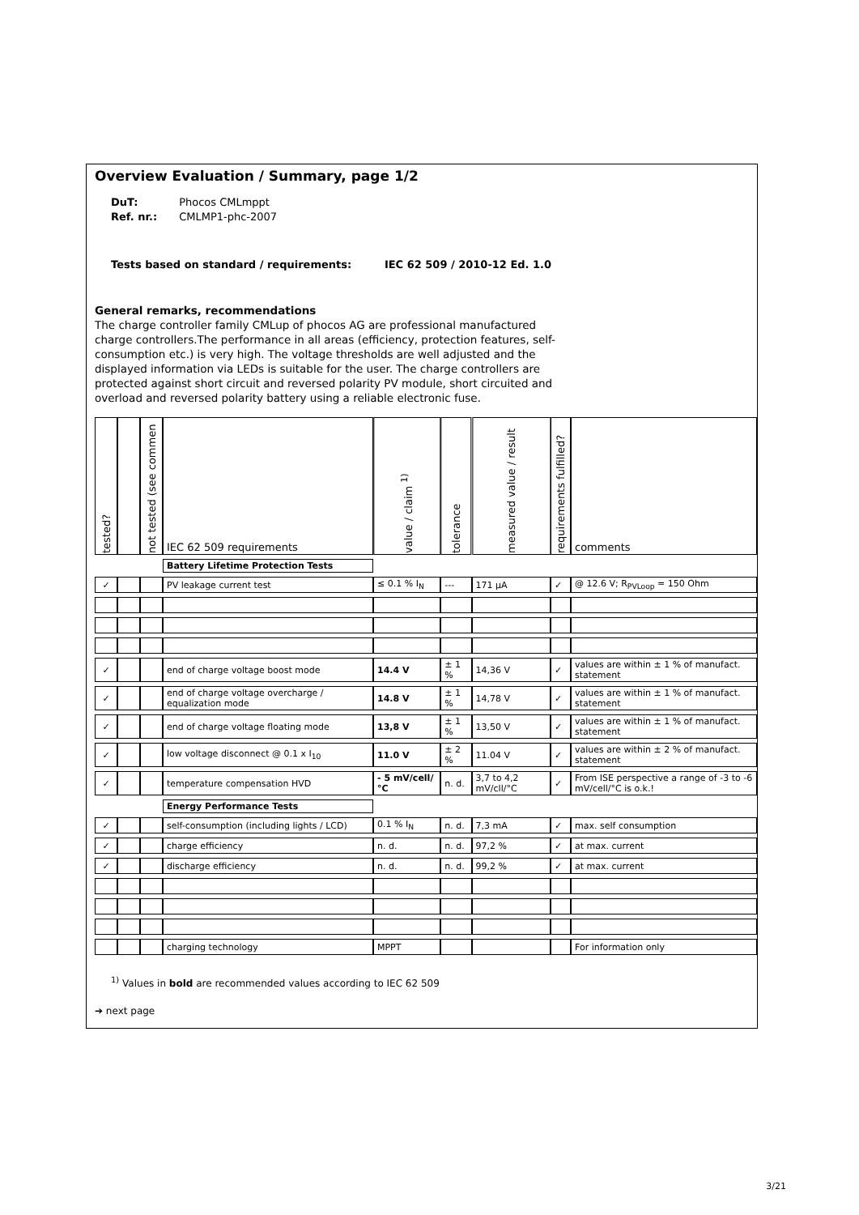Overview Evaluation / Summary, page 1/2
DuT: Phocos CMLmppt
Ref. nr.: CMLMP1-phc-2007
Tests based on standard / requirements: IEC 62 509 / 2010-12 Ed. 1.0
General remarks, recommendations
The charge controller family CMLup of phocos AG are professional manufactured charge controllers.The performance in all areas (efficiency, protection features, self-consumption etc.) is very high. The voltage thresholds are well adjusted and the displayed information via LEDs is suitable for the user. The charge controllers are protected against short circuit and reversed polarity PV module, short circuited and overload and reversed polarity battery using a reliable electronic fuse.
| tested? | | not tested (see commen | IEC 62 509 requirements | value / claim <sup>1)</sup> | tolerance | measured value / result | requirements fulfilled? | comments |
| --- | --- | --- | --- | --- | --- | --- | --- | --- |
| | | | Battery Lifetime Protection Tests | | | | | |
| ✓ | | | PV leakage current test | ≤ 0.1 % I<sub>N</sub> | --- | 171 µA | ✓ | @ 12.6 V; R<sub>PVLoop</sub> = 150 Ohm |
| ✓ | | | end of charge voltage boost mode | 14.4 V | ± 1 % | 14,36 V | ✓ | values are within ± 1 % of manufact. statement |
| ✓ | | | end of charge voltage overcharge / equalization mode | 14.8 V | ± 1 % | 14,78 V | ✓ | values are within ± 1 % of manufact. statement |
| ✓ | | | end of charge voltage floating mode | 13,8 V | ± 1 % | 13,50 V | ✓ | values are within ± 1 % of manufact. statement |
| ✓ | | | low voltage disconnect @ 0.1 x I<sub>10</sub> | 11.0 V | ± 2 % | 11.04 V | ✓ | values are within ± 2 % of manufact. statement |
| ✓ | | | temperature compensation HVD | - 5 mV/cell/°C | n. d. | 3,7 to 4,2 mV/cll/°C | ✓ | From ISE perspective a range of -3 to -6 mV/cell/°C is o.k.! |
| | | | Energy Performance Tests | | | | | |
| ✓ | | | self-consumption (including lights / LCD) | 0.1 % I<sub>N</sub> | n. d. | 7,3 mA | ✓ | max. self consumption |
| ✓ | | | charge efficiency | n. d. | n. d. | 97,2 % | ✓ | at max. current |
| ✓ | | | discharge efficiency | n. d. | n. d. | 99,2 % | ✓ | at max. current |
| | | | charging technology | MPPT | | | | For information only |
<sup>1)</sup> Values in bold are recommended values according to IEC 62 509
➔ next page
3/21